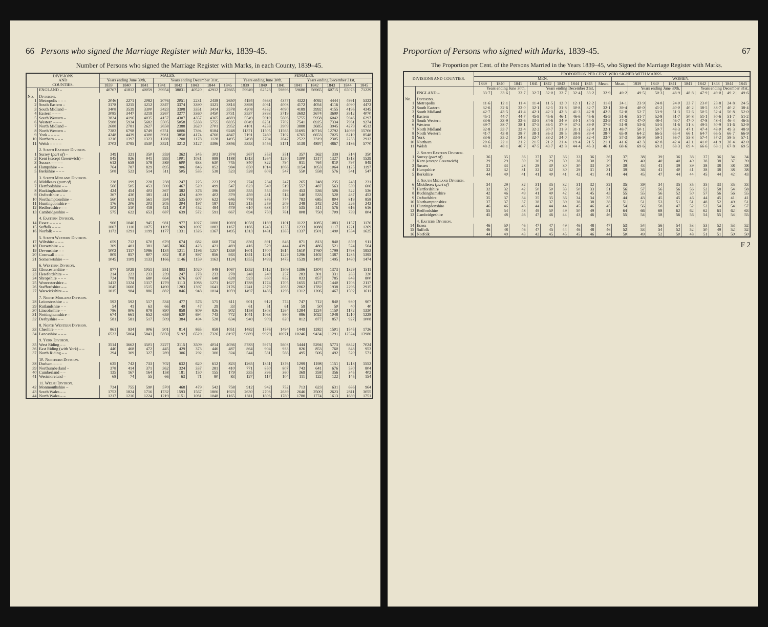66 Persons who signed the Marriage Register with Marks, 1839-45.
Number of Persons who signed the Marriage Register with Marks, in each County, 1839–45.
| DIVISIONS AND COUNTIES. | | MALES. | | | | | | | | FEMALES. | | | | | | | |
| --- | --- | --- | --- | --- | --- | --- | --- | --- | --- | --- | --- | --- | --- | --- | --- | --- | --- |
| | | Years ending June 30th, | | | Years ending December 31st, | | | | | Years ending June 30th, | | | Years ending December 31st, | | | | |
| | | 1839 | 1840 | 1841 | 1841 | 1842 | 1843 | 1844 | 1845 | 1839 | 1840 | 1841 | 1841 | 1842 | 1843 | 1844 | 1845 |
| | ENGLAND – | 40767 | 41812 | 40059 | 39954 | 38031 | 40520 | 42912 | 47665 | 59949 | 62523 | 59896 | 59680 | 56965 | 60715 | 65073 | 71229 |
| No. | Divisions. | | | | | | | | | | | | | | | | |
| 1 | Metropolis – – – | 2046 | 2271 | 2082 | 2076 | 2051 | 2231 | 2438 | 2650 | 4194 | 4663 | 4377 | 4322 | 4092 | 4444 | 4991 | 5322 |
| 2 | South Eastern – | 3178 | 3215 | 3212 | 3347 | 3374 | 3390 | 3321 | 3814 | 3898 | 4061 | 4008 | 4172 | 4054 | 4116 | 4090 | 4472 |
| 3 | South Midland – | 3408 | 3539 | 3300 | 3423 | 3308 | 3351 | 3414 | 3578 | 4208 | 4382 | 4090 | 4189 | 3992 | 4155 | 4196 | 4345 |
| 4 | Eastern – – – | 3085 | 3447 | 3219 | 3267 | 3277 | 3360 | 3450 | 3731 | 3537 | 3893 | 3719 | 3692 | 3674 | 3690 | 3912 | 4070 |
| 5 | South Western – | 3824 | 4196 | 4035 | 4157 | 4307 | 4357 | 4365 | 4669 | 5549 | 5910 | 5606 | 5755 | 5958 | 6042 | 5946 | 6297 |
| 6 | Western – – – | 5988 | 5934 | 5682 | 5505 | 5058 | 5338 | 5755 | 6835 | 8049 | 8251 | 7702 | 7541 | 6925 | 7334 | 7961 | 9274 |
| 7 | North Midland – | 2688 | 2781 | 2627 | 2658 | 2388 | 2620 | 2701 | 2952 | 4101 | 4238 | 3909 | 3888 | 3685 | 3945 | 4279 | 4513 |
| 8 | North Western – | 7383 | 6798 | 6749 | 6751 | 6006 | 7394 | 8184 | 9248 | 11371 | 11505 | 11565 | 11695 | 10716 | 12792 | 14069 | 15706 |
| 9 | York – – – – | 4248 | 4439 | 4300 | 3961 | 3850 | 4174 | 4760 | 4847 | 7191 | 7460 | 7102 | 6765 | 6653 | 7025 | 8210 | 8548 |
| 10 | Northern – – – | 1216 | 1397 | 1323 | 1288 | 1200 | 1178 | 1128 | 1495 | 2498 | 2704 | 2647 | 2522 | 2319 | 2305 | 2233 | 2912 |
| 11 | Welsh – – – – | 3703 | 3795 | 3530 | 3521 | 3212 | 3127 | 3396 | 3846 | 5353 | 5456 | 5171 | 5139 | 4897 | 4867 | 5186 | 5770 |
| | 2. South Eastern Division. | | | | | | | | | | | | | | | | |
| 1 | Surrey ( part of ) – | 349 | 321 | 350 | 359 | 362 | 345 | 303 | 374 | 367 | 353 | 351 | 357 | 362 | 339 | 314 | 350 |
| 2 | Kent (except Greenwich) – | 945 | 926 | 941 | 993 | 1001 | 1031 | 998 | 1188 | 1313 | 1264 | 1250 | 1300 | 1317 | 1327 | 1313 | 1529 |
| 3 | Sussex – – – – | 612 | 658 | 578 | 589 | 600 | 633 | 630 | 745 | 840 | 822 | 794 | 811 | 764 | 810 | 797 | 849 |
| 4 | Hampshire – – | 764 | 787 | 829 | 895 | 906 | 846 | 852 | 984 | 850 | 1014 | 1066 | 1154 | 1053 | 1064 | 1125 | 1197 |
| 5 | Berkshire – – – | 508 | 523 | 514 | 511 | 505 | 535 | 538 | 523 | 528 | 608 | 547 | 550 | 558 | 576 | 541 | 547 |
| | 3. South Midland Division. | | | | | | | | | | | | | | | | |
| 6 | Middlesex ( part of ) | 238 | 199 | 228 | 238 | 247 | 225 | 223 | 229 | 274 | 234 | 247 | 265 | 248 | 235 | 248 | 231 |
| 7 | Hertfordshire – – | 566 | 505 | 453 | 500 | 467 | 520 | 499 | 547 | 623 | 540 | 519 | 557 | 487 | 563 | 539 | 606 |
| 8 | Buckinghamshire – | 424 | 454 | 403 | 367 | 382 | 376 | 396 | 439 | 555 | 554 | 499 | 453 | 536 | 506 | 522 | 536 |
| 9 | Oxfordshire – – | 367 | 430 | 381 | 411 | 424 | 409 | 402 | 379 | 459 | 431 | 514 | 540 | 533 | 520 | 487 | 452 |
| 10 | Northamptonshire – | 560 | 613 | 561 | 594 | 535 | 600 | 622 | 646 | 778 | 876 | 774 | 783 | 685 | 804 | 819 | 858 |
| 11 | Huntingdonshire – | 176 | 206 | 203 | 205 | 204 | 197 | 187 | 192 | 215 | 259 | 209 | 248 | 242 | 242 | 226 | 242 |
| 12 | Bedfordshire – – | 502 | 510 | 418 | 421 | 410 | 452 | 494 | 479 | 610 | 638 | 547 | 535 | 511 | 576 | 616 | 616 |
| 13 | Cambridgeshire – | 575 | 622 | 653 | 687 | 639 | 572 | 591 | 667 | 694 | 750 | 781 | 808 | 750 | 709 | 739 | 804 |
| | 4. Eastern Division. | | | | | | | | | | | | | | | | |
| 14 | Essex – – – – | 906 | 1046 | 945 | 981 | 977 | 1027 | 1000 | 1069 | 1058 | 1169 | 1101 | 1122 | 1085 | 1083 | 1157 | 1176 |
| 15 | Suffolk – – – | 1007 | 1110 | 1075 | 1109 | 969 | 1007 | 1083 | 1167 | 1166 | 1243 | 1233 | 1233 | 1088 | 1117 | 1221 | 1269 |
| 16 | Norfolk – – – | 1172 | 1291 | 1199 | 1177 | 1331 | 1326 | 1367 | 1495 | 1313 | 1481 | 1385 | 1337 | 1501 | 1490 | 1534 | 1625 |
| | 5. South Western Division. | | | | | | | | | | | | | | | | |
| 17 | Wiltshire – – – | 659 | 712 | 670 | 679 | 674 | 682 | 668 | 774 | 836 | 891 | 846 | 871 | 813 | 840 | 859 | 911 |
| 18 | Dorsetshire – – | 309 | 401 | 381 | 346 | 366 | 423 | 421 | 469 | 416 | 529 | 444 | 439 | 486 | 521 | 524 | 564 |
| 19 | Devonshire – – | 1002 | 1117 | 1086 | 1134 | 1211 | 1196 | 1257 | 1359 | 1601 | 1700 | 1614 | 1610 | 1760 | 1799 | 1798 | 1953 |
| 20 | Cornwall – – – | 809 | 857 | 807 | 832 | 910 | 897 | 856 | 943 | 1341 | 1291 | 1229 | 1296 | 1402 | 1387 | 1285 | 1395 |
| 21 | Somersetshire – – | 1045 | 1109 | 1133 | 1166 | 1146 | 1159 | 1163 | 1124 | 1355 | 1499 | 1473 | 1539 | 1497 | 1495 | 1480 | 1474 |
| | 6. Western Division. | | | | | | | | | | | | | | | | |
| 22 | Gloucestershire – | 977 | 1029 | 1051 | 951 | 893 | 1020 | 948 | 1067 | 1352 | 1512 | 1509 | 1396 | 1304 | 1373 | 1329 | 1511 |
| 23 | Herefordshire – – | 214 | 223 | 233 | 239 | 247 | 278 | 233 | 278 | 248 | 240 | 257 | 283 | 301 | 331 | 283 | 320 |
| 24 | Shropshire – – – | 724 | 708 | 680 | 664 | 676 | 607 | 648 | 628 | 923 | 860 | 852 | 833 | 857 | 785 | 848 | 800 |
| 25 | Worcestershire – | 1413 | 1324 | 1317 | 1279 | 1113 | 1088 | 1271 | 1627 | 1788 | 1774 | 1705 | 1655 | 1475 | 1440 | 1703 | 2117 |
| 26 | Staffordshire – – | 1645 | 1666 | 1515 | 1490 | 1283 | 1397 | 1641 | 2176 | 2241 | 2379 | 2083 | 2062 | 1782 | 1938 | 2296 | 2915 |
| 27 | Warwickshire – – | 1015 | 984 | 886 | 882 | 846 | 948 | 1014 | 1059 | 1497 | 1486 | 1296 | 1312 | 1206 | 1467 | 1502 | 1611 |
| | 7. North Midland Division. | | | | | | | | | | | | | | | | |
| 28 | Leicestershire – – | 593 | 592 | 517 | 534 | 477 | 576 | 575 | 611 | 901 | 912 | 774 | 747 | 712 | 840 | 930 | 907 |
| 29 | Rutlandshire – – | 54 | 41 | 63 | 66 | 49 | 47 | 29 | 33 | 61 | 51 | 61 | 59 | 50 | 50 | 40 | 40 |
| 30 | Lincolnshire – – | 786 | 906 | 878 | 890 | 858 | 809 | 826 | 902 | 1158 | 1303 | 1264 | 1284 | 1224 | 1150 | 1172 | 1330 |
| 31 | Nottinghamshire – | 674 | 661 | 652 | 659 | 620 | 694 | 743 | 772 | 1041 | 1063 | 990 | 986 | 1022 | 1048 | 1210 | 1228 |
| 32 | Derbyshire – – | 581 | 581 | 517 | 509 | 384 | 494 | 528 | 634 | 940 | 909 | 820 | 812 | 877 | 857 | 927 | 1008 |
| | 8. North Western Division. | | | | | | | | | | | | | | | | |
| 33 | Cheshire – – – | 861 | 934 | 906 | 901 | 814 | 865 | 858 | 1051 | 1482 | 1576 | 1494 | 1449 | 1282 | 1501 | 1545 | 1726 |
| 34 | Lancashire – – – | 6522 | 5864 | 5843 | 5850 | 5192 | 6529 | 7326 | 8197 | 9889 | 9929 | 10071 | 10246 | 9434 | 11291 | 12524 | 13980 |
| | 9. York Division. | | | | | | | | | | | | | | | | |
| 35 | West Riding – – | 3514 | 3662 | 3501 | 3227 | 3115 | 3509 | 4014 | 4036 | 5783 | 5975 | 5603 | 5444 | 5294 | 5773 | 6842 | 7024 |
| 36 | East Riding (with York) – – | 440 | 468 | 472 | 445 | 429 | 373 | 446 | 487 | 864 | 904 | 933 | 826 | 853 | 760 | 848 | 953 |
| 37 | North Riding – – | 294 | 309 | 327 | 289 | 306 | 292 | 300 | 324 | 544 | 581 | 566 | 495 | 506 | 492 | 520 | 571 |
| | 10. Northern Division. | | | | | | | | | | | | | | | | |
| 38 | Durham – – – | 635 | 742 | 733 | 702 | 632 | 620 | 612 | 823 | 1265 | 1341 | 1376 | 1299 | 1198 | 1151 | 1213 | 1552 |
| 39 | Northumberland – | 378 | 414 | 371 | 362 | 324 | 337 | 281 | 410 | 771 | 850 | 807 | 743 | 641 | 676 | 530 | 804 |
| 40 | Cumberland – – | 135 | 167 | 164 | 158 | 181 | 150 | 155 | 179 | 335 | 396 | 360 | 369 | 358 | 356 | 345 | 402 |
| 41 | Westmoreland – | 68 | 74 | 55 | 66 | 63 | 71 | 80 | 83 | 127 | 117 | 104 | 111 | 122 | 122 | 145 | 154 |
| | 11. Welsh Division. | | | | | | | | | | | | | | | | |
| 42 | Monmouthshire – | 734 | 755 | 590 | 570 | 468 | 479 | 542 | 758 | 912 | 942 | 752 | 713 | 623 | 631 | 686 | 964 |
| 43 | South Wales – – | 1752 | 1824 | 1716 | 1732 | 1593 | 1567 | 1806 | 1923 | 2630 | 2708 | 2639 | 2646 | 2500 | 2623 | 2811 | 3055 |
| 44 | North Wales – – | 1217 | 1216 | 1224 | 1219 | 1151 | 1081 | 1048 | 1165 | 1811 | 1806 | 1780 | 1780 | 1774 | 1613 | 1689 | 1751 |
Proportion of Persons who signed with Marks, 1839-45. 67
The Proportion per Cent. of the Persons Married in the Years 1839–45, who Signed the Marriage Register with Marks.
| DIVISIONS AND COUNTIES. | | PROPORTION PER CENT. WHO SIGNED WITH MARKS. | | | | | | | | | | | | | | | | | |
| --- | --- | --- | --- | --- | --- | --- | --- | --- | --- | --- | --- | --- | --- | --- | --- | --- | --- | --- | --- |
| | | MEN. | | | | | | | | | WOMEN. | | | | | | | | |
| | | 1839 | 1840 | 1841 | 1841 | 1842 | 1843 | 1844 | 1845 | Mean. | Mean. | 1839 | 1840 | 1841 | 1841 | 1842 | 1843 | 1844 | 1845 |
| | | Years ending June 30th, | | | Years ending December 31st, | | | | | | | Years ending June 30th, | | | Years ending December 31st, | | | | |
| | ENGLAND – | 33·7 | 33·6 | 32·7 | 32·7 | 32·0 | 32·7 | 32·4 | 33·2 | 32·9 | 49·2 | 49·5 | 50·3 | 48·9 | 48·8 | 47·9 | 49·0 | 49·2 | 49·6 |
| No. | Divisions. | | | | | | | | | | | | | | | | | | |
| 1 | Metropolis | 11·6 | 12·1 | 11·4 | 11·4 | 11·5 | 12·0 | 12·1 | 12·2 | 11·8 | 24·1 | 23·9 | 24·8 | 24·0 | 23·7 | 23·0 | 23·8 | 24·8 | 24·5 |
| 2 | South Eastern | 32·6 | 32·6 | 32·0 | 32·1 | 32·1 | 31·8 | 30·8 | 32·7 | 32·1 | 39·4 | 40·0 | 41·2 | 40·0 | 40·2 | 38·5 | 38·7 | 40·2 | 38·4 |
| 3 | South Midland | 42·7 | 43·5 | 41·4 | 42·1 | 42·3 | 42·3 | 41·3 | 42·8 | 42·3 | 52·0 | 52·7 | 53·9 | 51·3 | 52·6 | 50·5 | 52·4 | 50·8 | 52·0 |
| 4 | Eastern | 45·1 | 44·7 | 44·7 | 45·9 | 45·6 | 46·1 | 46·6 | 45·6 | 45·9 | 51·6 | 51·7 | 52·8 | 51·7 | 50·8 | 51·1 | 50·6 | 51·7 | 51·2 |
| 5 | South Western | 33·6 | 33·9 | 33·6 | 33·5 | 34·6 | 34·9 | 34·1 | 34·5 | 33·9 | 47·3 | 47·0 | 48·4 | 46·7 | 47·0 | 47·8 | 48·4 | 46·4 | 46·5 |
| 6 | Western | 39·7 | 38·7 | 38·1 | 37·5 | 36·1 | 37·9 | 37·3 | 39·0 | 37·9 | 51·9 | 53·6 | 53·5 | 51·6 | 51·3 | 49·5 | 50·9 | 51·6 | 52·9 |
| 7 | North Midland | 32·8 | 33·7 | 32·4 | 32·2 | 30·7 | 31·9 | 31·1 | 32·0 | 32·1 | 48·7 | 50·1 | 50·7 | 48·3 | 47·1 | 47·4 | 48·0 | 49·3 | 48·9 |
| 8 | North Western | 41·7 | 43·8 | 38·7 | 38·1 | 36·3 | 38·5 | 38·8 | 39·4 | 38·7 | 65·9 | 64·2 | 66·5 | 65·4 | 66·1 | 64·7 | 66·5 | 66·7 | 66·9 |
| 9 | York | 33·6 | 35·2 | 34·3 | 32·7 | 33·2 | 34·0 | 33·9 | 32·4 | 33·7 | 57·3 | 56·9 | 59·1 | 56·7 | 55·8 | 57·4 | 57·2 | 58·5 | 57·1 |
| 10 | Northern | 20·6 | 22·1 | 21·2 | 21·5 | 21·2 | 21·4 | 19·4 | 21·5 | 21·1 | 41·6 | 42·3 | 42·8 | 42·4 | 42·1 | 41·0 | 41·9 | 38·4 | 42·0 |
| 11 | Welsh | 48·2 | 48·1 | 46·7 | 47·5 | 43·7 | 43·8 | 44·4 | 46·3 | 46·1 | 68·6 | 69·6 | 69·2 | 68·3 | 69·4 | 66·6 | 68·1 | 67·8 | 69·5 |
| | 2. South Eastern Division. | | | | | | | | | | | | | | | | | | |
| 1 | Surrey ( part of ) | 36 | 35 | 36 | 37 | 37 | 36 | 33 | 36 | 36 | 37 | 38 | 39 | 36 | 38 | 37 | 36 | 34 | 34 |
| 2 | Kent (except Greenwich) | 29 | 29 | 30 | 30 | 29 | 30 | 28 | 30 | 29 | 39 | 40 | 40 | 40 | 40 | 38 | 38 | 37 | 39 |
| 3 | Sussex | 31 | 33 | 28 | 28 | 30 | 30 | 30 | 33 | 30 | 39 | 43 | 41 | 39 | 39 | 38 | 38 | 38 | 38 |
| 4 | Hampshire | 32 | 32 | 31 | 32 | 32 | 30 | 29 | 31 | 31 | 39 | 36 | 41 | 40 | 41 | 38 | 38 | 38 | 38 |
| 5 | Berkshire | 44 | 40 | 41 | 41 | 40 | 41 | 42 | 41 | 41 | 44 | 45 | 47 | 44 | 44 | 45 | 44 | 42 | 43 |
| | 3. South Midland Division. | | | | | | | | | | | | | | | | | | |
| 6 | Middlesex ( part of ) | 34 | 29 | 32 | 31 | 35 | 32 | 31 | 32 | 32 | 35 | 39 | 34 | 35 | 35 | 35 | 33 | 35 | 33 |
| 7 | Hertfordshire | 32 | 32 | 42 | 50 | 50 | 33 | 50 | 33 | 51 | 56 | 57 | 56 | 56 | 56 | 52 | 58 | 54 | 58 |
| 8 | Buckinghamshire | 42 | 46 | 49 | 41 | 40 | 42 | 42 | 45 | 43 | 55 | 55 | 56 | 52 | 50 | 57 | 56 | 56 | 55 |
| 9 | Oxfordshire | 35 | 37 | 34 | 35 | 35 | 36 | 34 | 34 | 35 | 44 | 43 | 45 | 45 | 46 | 44 | 45 | 41 | 41 |
| 10 | Northamptonshire | 37 | 37 | 37 | 38 | 37 | 39 | 38 | 38 | 38 | 51 | 51 | 53 | 51 | 51 | 48 | 52 | 49 | 51 |
| 11 | Huntingdonshire | 46 | 46 | 46 | 44 | 44 | 44 | 45 | 46 | 45 | 54 | 56 | 58 | 47 | 52 | 52 | 54 | 54 | 57 |
| 12 | Bedfordshire | 55 | 54 | 48 | 49 | 50 | 49 | 50 | 49 | 51 | 64 | 66 | 68 | 62 | 62 | 62 | 63 | 62 | 63 |
| 13 | Cambridgeshire | 45 | 48 | 46 | 47 | 46 | 44 | 43 | 46 | 46 | 55 | 54 | 58 | 56 | 56 | 54 | 55 | 54 | 55 |
| | 4. Eastern Division. | | | | | | | | | | | | | | | | | | |
| 14 | Essex | 46 | 50 | 46 | 47 | 47 | 49 | 46 | 48 | 47 | 53 | 54 | 56 | 54 | 53 | 53 | 52 | 53 | 52 |
| 15 | Suffolk | 46 | 48 | 46 | 47 | 45 | 44 | 46 | 48 | 46 | 52 | 53 | 54 | 52 | 52 | 50 | 49 | 52 | 52 |
| 16 | Norfolk | 44 | 49 | 43 | 42 | 45 | 45 | 45 | 46 | 44 | 50 | 49 | 52 | 50 | 48 | 51 | 51 | 50 | 50 |
F 2